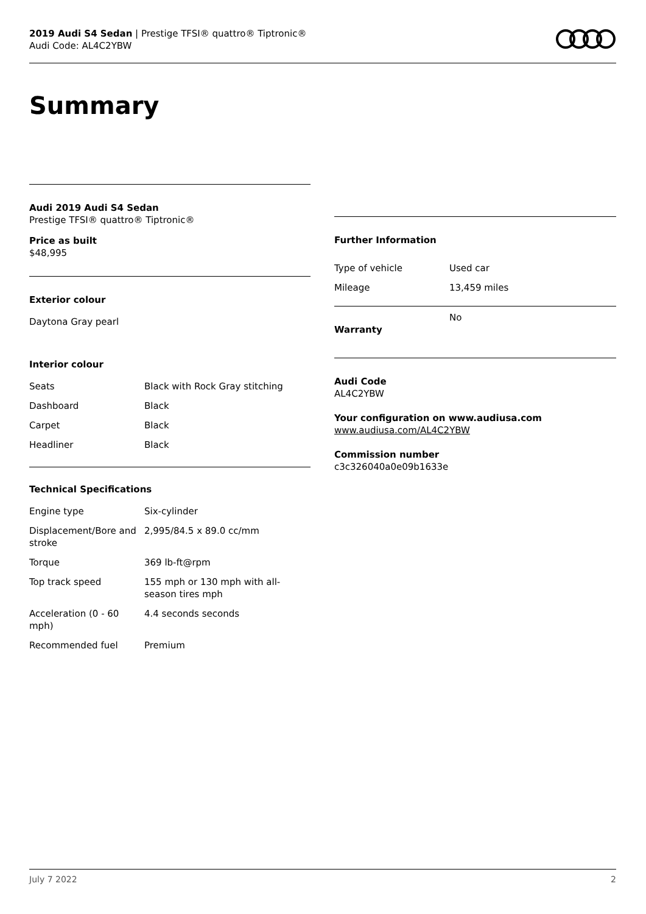2019 Audi S4 Sedan | Prestige TFSI® quattro® Tiptronic®
Audi Code: AL4C2YBW
Summary
Audi 2019 Audi S4 Sedan
Prestige TFSI® quattro® Tiptronic®
Price as built
$48,995
Exterior colour
Daytona Gray pearl
Interior colour
| Seats | Black with Rock Gray stitching |
| Dashboard | Black |
| Carpet | Black |
| Headliner | Black |
Technical Specifications
| Engine type | Six-cylinder |
| Displacement/Bore and stroke | 2,995/84.5 x 89.0 cc/mm |
| Torque | 369 lb-ft@rpm |
| Top track speed | 155 mph or 130 mph with all-season tires mph |
| Acceleration (0 - 60 mph) | 4.4 seconds seconds |
| Recommended fuel | Premium |
Further Information
| Type of vehicle | Used car |
| Mileage | 13,459 miles |
| Warranty | No |
Audi Code
AL4C2YBW
Your configuration on www.audiusa.com
www.audiusa.com/AL4C2YBW
Commission number
c3c326040a0e09b1633e
July 7 2022 2